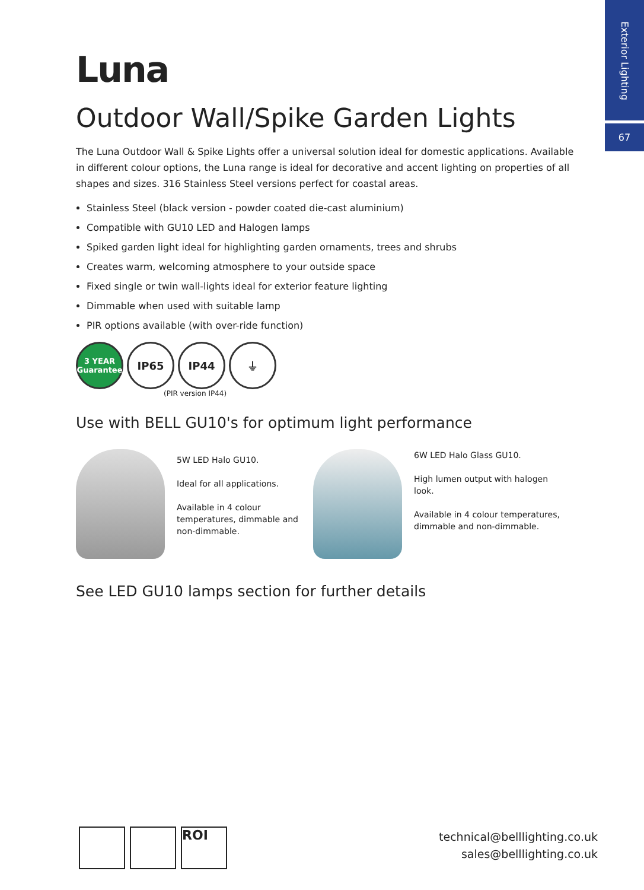Exterior Lighting
67
Luna
Outdoor Wall/Spike Garden Lights
The Luna Outdoor Wall & Spike Lights offer a universal solution ideal for domestic applications. Available in different colour options, the Luna range is ideal for decorative and accent lighting on properties of all shapes and sizes. 316 Stainless Steel versions perfect for coastal areas.
Stainless Steel (black version - powder coated die-cast aluminium)
Compatible with GU10 LED and Halogen lamps
Spiked garden light ideal for highlighting garden ornaments, trees and shrubs
Creates warm, welcoming atmosphere to your outside space
Fixed single or twin wall-lights ideal for exterior feature lighting
Dimmable when used with suitable lamp
PIR options available (with over-ride function)
3 YEAR Guarantee
IP65 IP44 ⏚
(PIR version IP44)
Use with BELL GU10's for optimum light performance
5W LED Halo GU10.
Ideal for all applications.
Available in 4 colour temperatures, dimmable and non-dimmable.
6W LED Halo Glass GU10.
High lumen output with halogen look.
Available in 4 colour temperatures, dimmable and non-dimmable.
See LED GU10 lamps section for further details
ROI
technical@belllighting.co.uk
sales@belllighting.co.uk